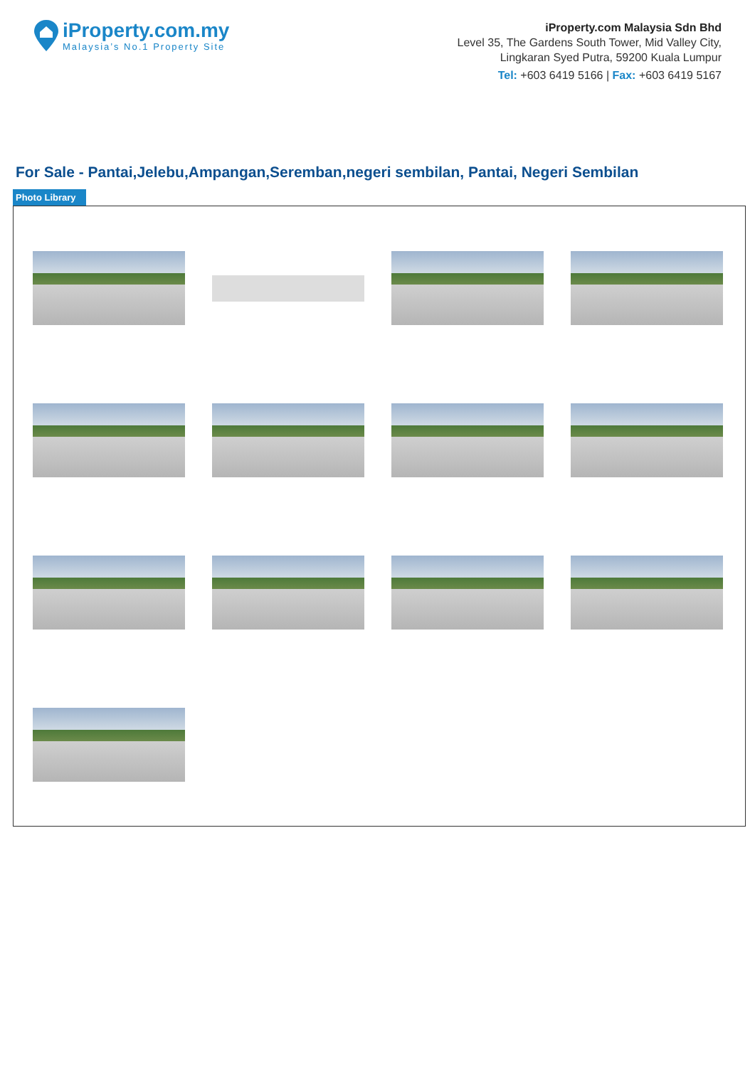iProperty.com.my
Malaysia’s No.1 Property Site
iProperty.com Malaysia Sdn Bhd
Level 35, The Gardens South Tower, Mid Valley City,
Lingkaran Syed Putra, 59200 Kuala Lumpur
Tel: +603 6419 5166 | Fax: +603 6419 5167
For Sale - Pantai,Jelebu,Ampangan,Seremban,negeri sembilan, Pantai, Negeri Sembilan
Photo Library